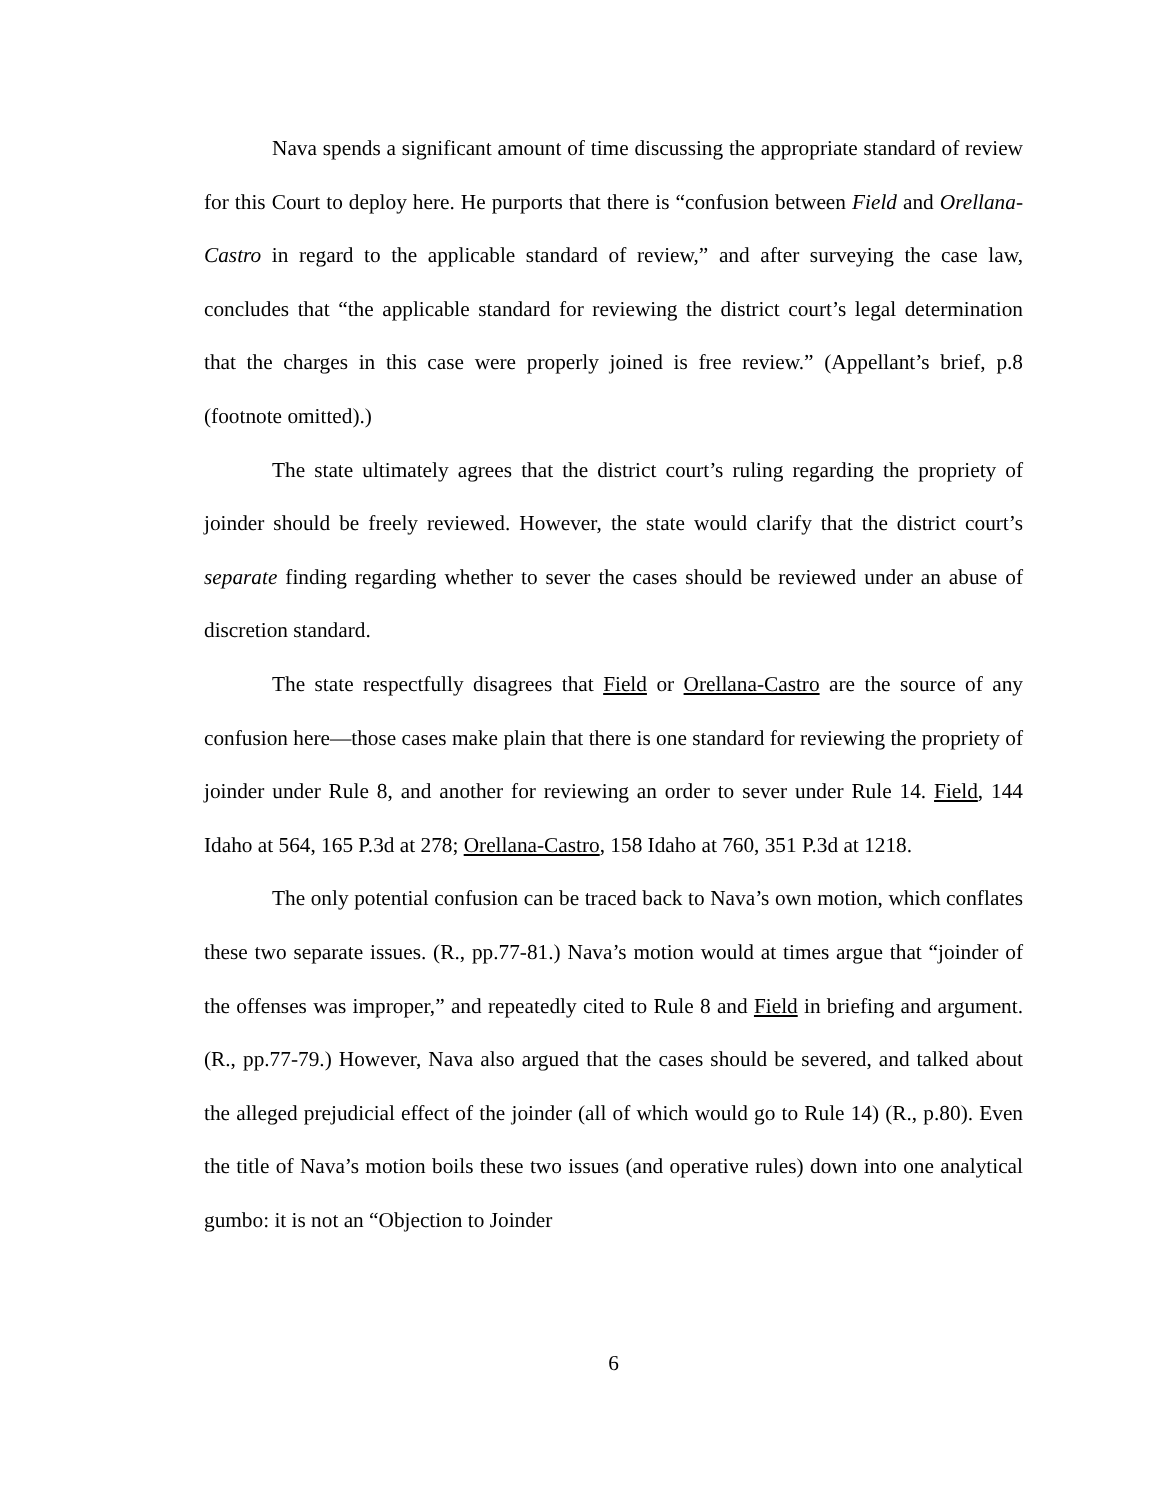Nava spends a significant amount of time discussing the appropriate standard of review for this Court to deploy here. He purports that there is “confusion between Field and Orellana-Castro in regard to the applicable standard of review,” and after surveying the case law, concludes that “the applicable standard for reviewing the district court’s legal determination that the charges in this case were properly joined is free review.” (Appellant’s brief, p.8 (footnote omitted).)
The state ultimately agrees that the district court’s ruling regarding the propriety of joinder should be freely reviewed. However, the state would clarify that the district court’s separate finding regarding whether to sever the cases should be reviewed under an abuse of discretion standard.
The state respectfully disagrees that Field or Orellana-Castro are the source of any confusion here—those cases make plain that there is one standard for reviewing the propriety of joinder under Rule 8, and another for reviewing an order to sever under Rule 14. Field, 144 Idaho at 564, 165 P.3d at 278; Orellana-Castro, 158 Idaho at 760, 351 P.3d at 1218.
The only potential confusion can be traced back to Nava’s own motion, which conflates these two separate issues. (R., pp.77-81.) Nava’s motion would at times argue that “joinder of the offenses was improper,” and repeatedly cited to Rule 8 and Field in briefing and argument. (R., pp.77-79.) However, Nava also argued that the cases should be severed, and talked about the alleged prejudicial effect of the joinder (all of which would go to Rule 14) (R., p.80). Even the title of Nava’s motion boils these two issues (and operative rules) down into one analytical gumbo: it is not an “Objection to Joinder
6